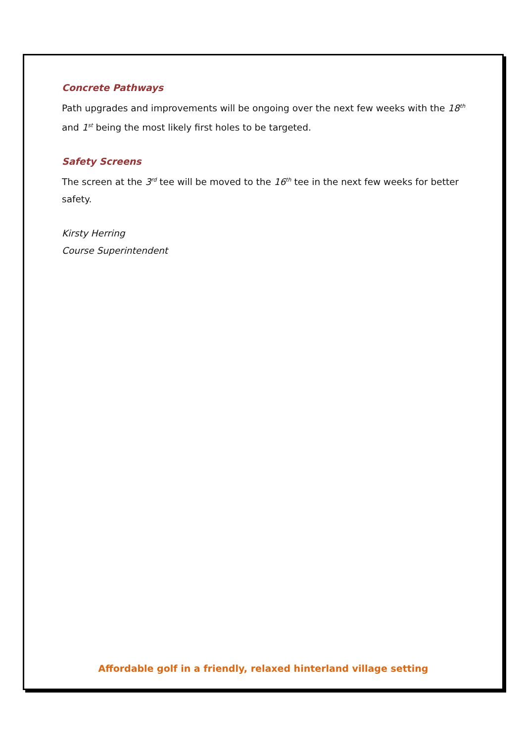Concrete Pathways
Path upgrades and improvements will be ongoing over the next few weeks with the 18<sup>th</sup> and 1<sup>st</sup> being the most likely first holes to be targeted.
Safety Screens
The screen at the 3<sup>rd</sup> tee will be moved to the 16<sup>th</sup> tee in the next few weeks for better safety.
Kirsty Herring
Course Superintendent
Affordable golf in a friendly, relaxed hinterland village setting